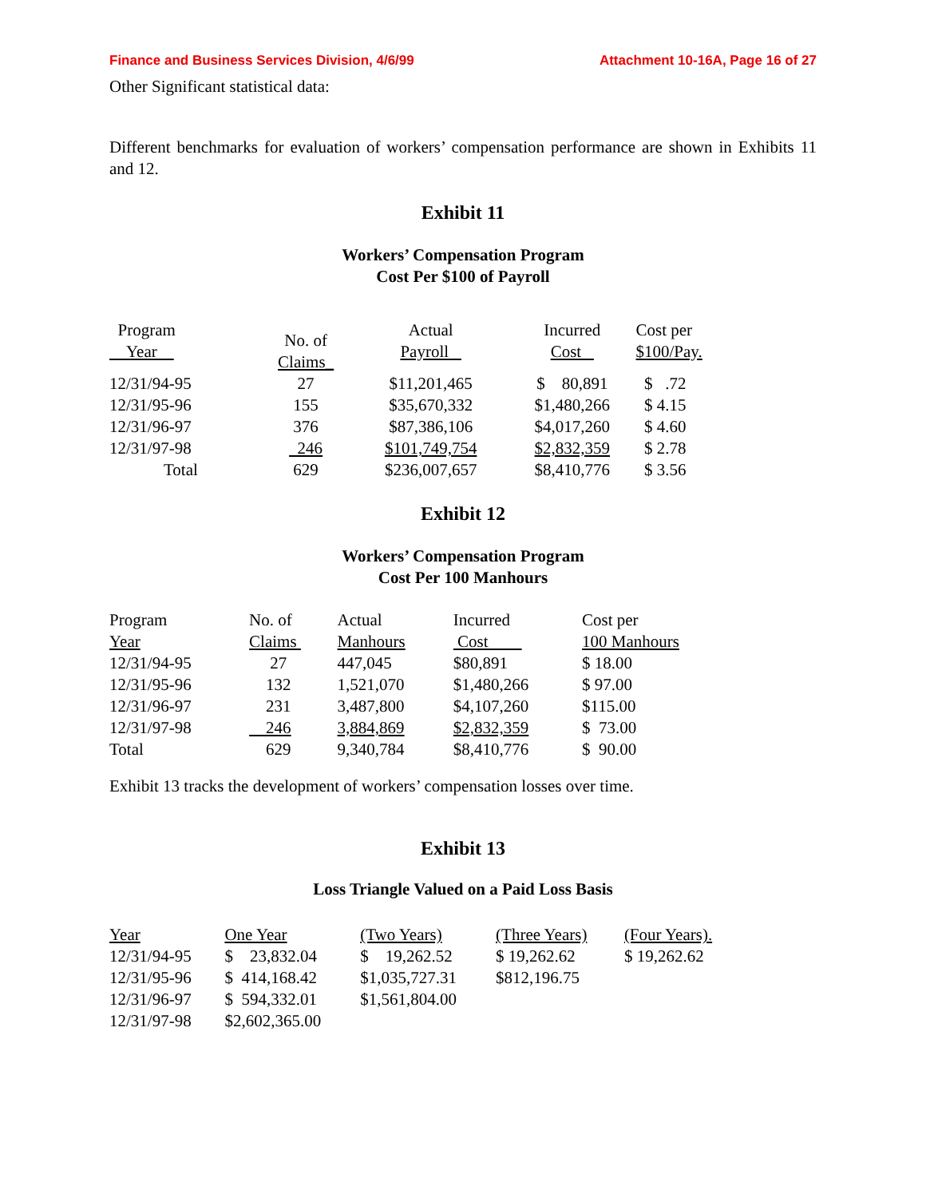Finance and Business Services Division, 4/6/99 Attachment 10-16A, Page 16 of 27
Other Significant statistical data:
Different benchmarks for evaluation of workers’ compensation performance are shown in Exhibits 11 and 12.
Exhibit 11
Workers’ Compensation Program
Cost Per $100 of Payroll
| Program Year | No. of Claims_ | Actual Payroll | Incurred Cost | Cost per $100/Pay. |
| --- | --- | --- | --- | --- |
| 12/31/94-95 | 27 | $11,201,465 | $ 80,891 | $ .72 |
| 12/31/95-96 | 155 | $35,670,332 | $1,480,266 | $ 4.15 |
| 12/31/96-97 | 376 | $87,386,106 | $4,017,260 | $ 4.60 |
| 12/31/97-98 | 246 | $101,749,754 | $2,832,359 | $ 2.78 |
| Total | 629 | $236,007,657 | $8,410,776 | $ 3.56 |
Exhibit 12
Workers’ Compensation Program
Cost Per 100 Manhours
| Program Year | No. of Claims | Actual Manhours | Incurred Cost | Cost per 100 Manhours |
| --- | --- | --- | --- | --- |
| 12/31/94-95 | 27 | 447,045 | $80,891 | $ 18.00 |
| 12/31/95-96 | 132 | 1,521,070 | $1,480,266 | $ 97.00 |
| 12/31/96-97 | 231 | 3,487,800 | $4,107,260 | $115.00 |
| 12/31/97-98 | 246 | 3,884,869 | $2,832,359 | $ 73.00 |
| Total | 629 | 9,340,784 | $8,410,776 | $ 90.00 |
Exhibit 13 tracks the development of workers’ compensation losses over time.
Exhibit 13
Loss Triangle Valued on a Paid Loss Basis
| Year | One Year | (Two Years) | (Three Years) | (Four Years). |
| --- | --- | --- | --- | --- |
| 12/31/94-95 | $ 23,832.04 | $ 19,262.52 | $ 19,262.62 | $ 19,262.62 |
| 12/31/95-96 | $ 414,168.42 | $1,035,727.31 | $812,196.75 | |
| 12/31/96-97 | $ 594,332.01 | $1,561,804.00 | | |
| 12/31/97-98 | $2,602,365.00 | | | |